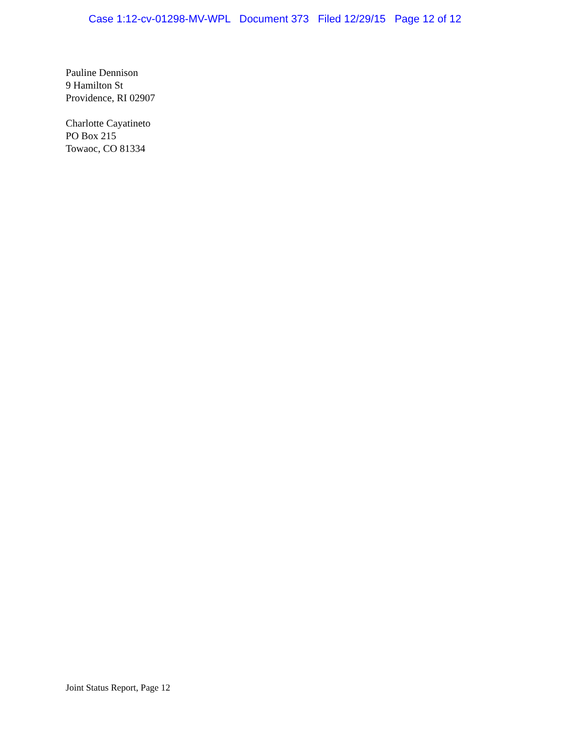Case 1:12-cv-01298-MV-WPL Document 373 Filed 12/29/15 Page 12 of 12
Pauline Dennison
9 Hamilton St
Providence, RI 02907
Charlotte Cayatineto
PO Box 215
Towaoc, CO 81334
Joint Status Report, Page 12